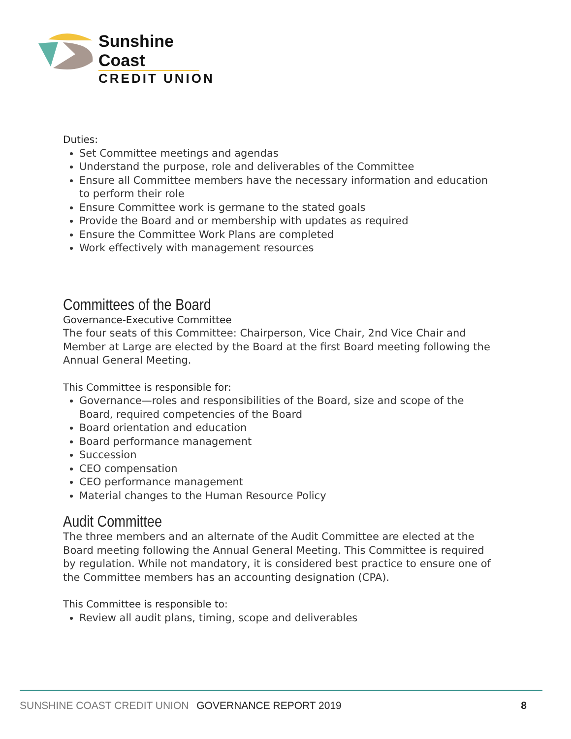Sunshine Coast
CREDIT UNION
Duties:
Set Committee meetings and agendas
Understand the purpose, role and deliverables of the Committee
Ensure all Committee members have the necessary information and education to perform their role
Ensure Committee work is germane to the stated goals
Provide the Board and or membership with updates as required
Ensure the Committee Work Plans are completed
Work effectively with management resources
Committees of the Board
Governance-Executive Committee
The four seats of this Committee: Chairperson, Vice Chair, 2nd Vice Chair and Member at Large are elected by the Board at the first Board meeting following the Annual General Meeting.
This Committee is responsible for:
Governance—roles and responsibilities of the Board, size and scope of the Board, required competencies of the Board
Board orientation and education
Board performance management
Succession
CEO compensation
CEO performance management
Material changes to the Human Resource Policy
Audit Committee
The three members and an alternate of the Audit Committee are elected at the Board meeting following the Annual General Meeting. This Committee is required by regulation. While not mandatory, it is considered best practice to ensure one of the Committee members has an accounting designation (CPA).
This Committee is responsible to:
Review all audit plans, timing, scope and deliverables
SUNSHINE COAST CREDIT UNION GOVERNANCE REPORT 2019 8